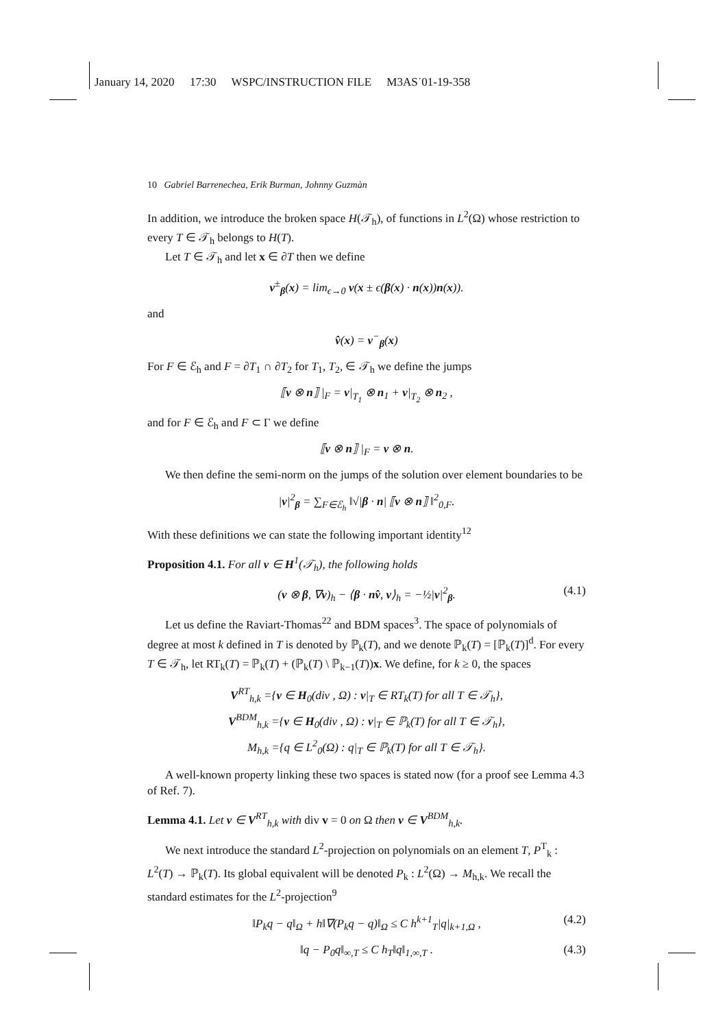January 14, 2020 17:30 WSPC/INSTRUCTION FILE M3AS˙01-19-358
10 Gabriel Barrenechea, Erik Burman, Johnny Guzmàn
In addition, we introduce the broken space H(𝒯<sub>h</sub>), of functions in L<sup>2</sup>(Ω) whose restriction to every T ∈ 𝒯<sub>h</sub> belongs to H(T).
Let T ∈ 𝒯<sub>h</sub> and let x ∈ ∂T then we define
v<sup>±</sup><sub>β</sub>(x) = lim<sub>ϵ→0</sub> v(x ± ϵ(β(x) · n(x))n(x)).
and
v̂(x) = v<sup>−</sup><sub>β</sub>(x)
For F ∈ ℰ<sub>h</sub> and F = ∂T<sub>1</sub> ∩ ∂T<sub>2</sub> for T<sub>1</sub>, T<sub>2</sub>, ∈ 𝒯<sub>h</sub> we define the jumps
⟦v ⊗ n⟧ |<sub>F</sub> = v|<sub>T<sub>1</sub></sub> ⊗ n<sub>1</sub> + v|<sub>T<sub>2</sub></sub> ⊗ n<sub>2</sub> ,
and for F ∈ ℰ<sub>h</sub> and F ⊂ Γ we define
⟦v ⊗ n⟧ |<sub>F</sub> = v ⊗ n.
We then define the semi-norm on the jumps of the solution over element boundaries to be
|v|<sup>2</sup><sub>β</sub> = ∑<sub>F∈ℰ<sub>h</sub></sub> ‖√|β · n| ⟦v ⊗ n⟧ ‖<sup>2</sup><sub>0,F</sub>.
With these definitions we can state the following important identity<sup>12</sup>
Proposition 4.1. For all v ∈ H<sup>1</sup>(𝒯<sub>h</sub>), the following holds
(v ⊗ β, ∇v)<sub>h</sub> − ⟨β · nv̂, v⟩<sub>h</sub> = −½|v|<sup>2</sup><sub>β</sub>. (4.1)
Let us define the Raviart-Thomas<sup>22</sup> and BDM spaces<sup>3</sup>. The space of polynomials of degree at most k defined in T is denoted by ℙ<sub>k</sub>(T), and we denote ℙ<sub>k</sub>(T) = [ℙ<sub>k</sub>(T)]<sup>d</sup>. For every T ∈ 𝒯<sub>h</sub>, let RT<sub>k</sub>(T) = ℙ<sub>k</sub>(T) + (ℙ<sub>k</sub>(T) \ ℙ<sub>k−1</sub>(T))x. We define, for k ≥ 0, the spaces
V<sup>RT</sup><sub>h,k</sub> ={v ∈ H<sub>0</sub>(div , Ω) : v|<sub>T</sub> ∈ RT<sub>k</sub>(T) for all T ∈ 𝒯<sub>h</sub>},
V<sup>BDM</sup><sub>h,k</sub> ={v ∈ H<sub>0</sub>(div , Ω) : v|<sub>T</sub> ∈ ℙ<sub>k</sub>(T) for all T ∈ 𝒯<sub>h</sub>},
M<sub>h,k</sub> ={q ∈ L<sup>2</sup><sub>0</sub>(Ω) : q|<sub>T</sub> ∈ ℙ<sub>k</sub>(T) for all T ∈ 𝒯<sub>h</sub>}.
A well-known property linking these two spaces is stated now (for a proof see Lemma 4.3 of Ref. 7).
Lemma 4.1. Let v ∈ V<sup>RT</sup><sub>h,k</sub> with div v = 0 on Ω then v ∈ V<sup>BDM</sup><sub>h,k</sub>.
We next introduce the standard L<sup>2</sup>-projection on polynomials on an element T, P<sup>T</sup><sub>k</sub> : L<sup>2</sup>(T) → ℙ<sub>k</sub>(T). Its global equivalent will be denoted P<sub>k</sub> : L<sup>2</sup>(Ω) → M<sub>h,k</sub>. We recall the standard estimates for the L<sup>2</sup>-projection<sup>9</sup>
‖P<sub>k</sub>q − q‖<sub>Ω</sub> + h‖∇(P<sub>k</sub>q − q)‖<sub>Ω</sub> ≤ C h<sup>k+1</sup><sub>T</sub>|q|<sub>k+1,Ω</sub> , (4.2)
‖q − P<sub>0</sub>q‖<sub>∞,T</sub> ≤ C h<sub>T</sub>‖q‖<sub>1,∞,T</sub> . (4.3)